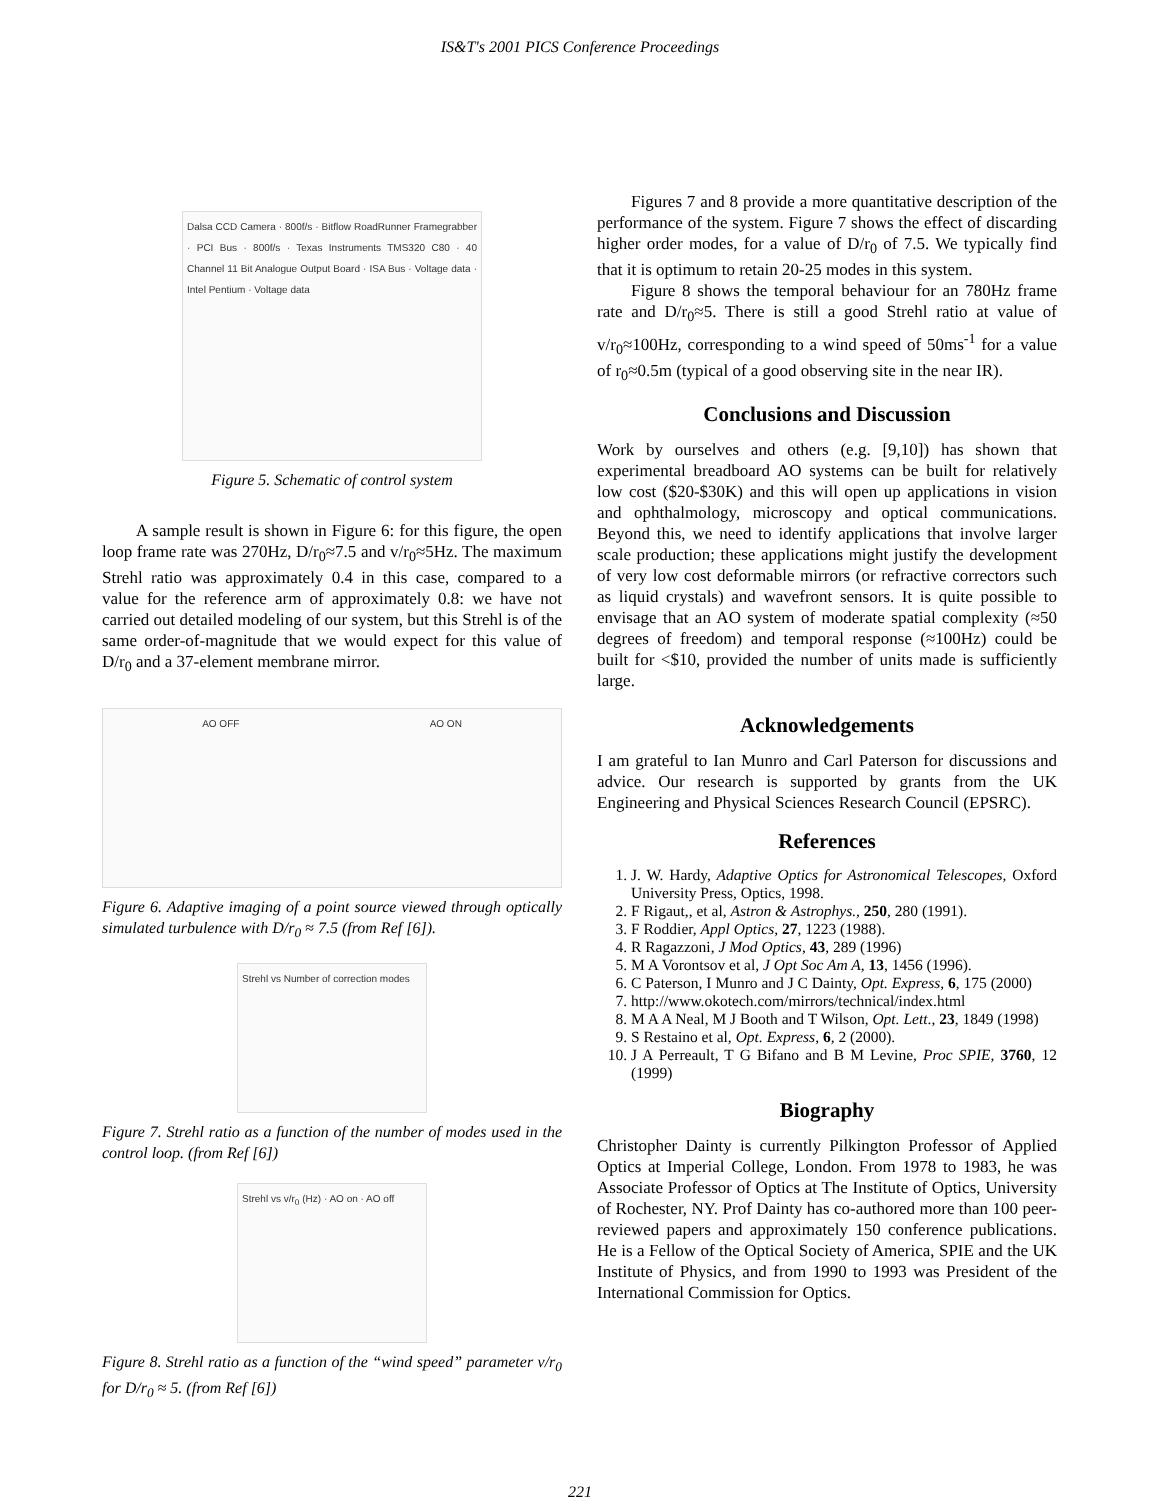IS&T's 2001 PICS Conference Proceedings
Dalsa CCD Camera · 800f/s · Bitflow RoadRunner Framegrabber · PCI Bus · 800f/s · Texas Instruments TMS320 C80 · 40 Channel 11 Bit Analogue Output Board · ISA Bus · Voltage data · Intel Pentium · Voltage data
Figure 5. Schematic of control system
A sample result is shown in Figure 6: for this figure, the open loop frame rate was 270Hz, D/r<sub>0</sub>≈7.5 and v/r<sub>0</sub>≈5Hz. The maximum Strehl ratio was approximately 0.4 in this case, compared to a value for the reference arm of approximately 0.8: we have not carried out detailed modeling of our system, but this Strehl is of the same order-of-magnitude that we would expect for this value of D/r<sub>0</sub> and a 37-element membrane mirror.
AO OFF AO ON
Figure 6. Adaptive imaging of a point source viewed through optically simulated turbulence with D/r<sub>0</sub> ≈ 7.5 (from Ref [6]).
Strehl vs Number of correction modes
Figure 7. Strehl ratio as a function of the number of modes used in the control loop. (from Ref [6])
Strehl vs v/r<sub>0</sub> (Hz) · AO on · AO off
Figure 8. Strehl ratio as a function of the “wind speed” parameter v/r<sub>0</sub> for D/r<sub>0</sub> ≈ 5. (from Ref [6])
Figures 7 and 8 provide a more quantitative description of the performance of the system. Figure 7 shows the effect of discarding higher order modes, for a value of D/r<sub>0</sub> of 7.5. We typically find that it is optimum to retain 20-25 modes in this system.
Figure 8 shows the temporal behaviour for an 780Hz frame rate and D/r<sub>0</sub>≈5. There is still a good Strehl ratio at value of v/r<sub>0</sub>≈100Hz, corresponding to a wind speed of 50ms<sup>-1</sup> for a value of r<sub>0</sub>≈0.5m (typical of a good observing site in the near IR).
Conclusions and Discussion
Work by ourselves and others (e.g. [9,10]) has shown that experimental breadboard AO systems can be built for relatively low cost ($20-$30K) and this will open up applications in vision and ophthalmology, microscopy and optical communications. Beyond this, we need to identify applications that involve larger scale production; these applications might justify the development of very low cost deformable mirrors (or refractive correctors such as liquid crystals) and wavefront sensors. It is quite possible to envisage that an AO system of moderate spatial complexity (≈50 degrees of freedom) and temporal response (≈100Hz) could be built for <$10, provided the number of units made is sufficiently large.
Acknowledgements
I am grateful to Ian Munro and Carl Paterson for discussions and advice. Our research is supported by grants from the UK Engineering and Physical Sciences Research Council (EPSRC).
References
1. J. W. Hardy, Adaptive Optics for Astronomical Telescopes, Oxford University Press, Optics, 1998.
2. F Rigaut,, et al, Astron & Astrophys., 250, 280 (1991).
3. F Roddier, Appl Optics, 27, 1223 (1988).
4. R Ragazzoni, J Mod Optics, 43, 289 (1996)
5. M A Vorontsov et al, J Opt Soc Am A, 13, 1456 (1996).
6. C Paterson, I Munro and J C Dainty, Opt. Express, 6, 175 (2000)
7. http://www.okotech.com/mirrors/technical/index.html
8. M A A Neal, M J Booth and T Wilson, Opt. Lett., 23, 1849 (1998)
9. S Restaino et al, Opt. Express, 6, 2 (2000).
10. J A Perreault, T G Bifano and B M Levine, Proc SPIE, 3760, 12 (1999)
Biography
Christopher Dainty is currently Pilkington Professor of Applied Optics at Imperial College, London. From 1978 to 1983, he was Associate Professor of Optics at The Institute of Optics, University of Rochester, NY. Prof Dainty has co-authored more than 100 peer-reviewed papers and approximately 150 conference publications. He is a Fellow of the Optical Society of America, SPIE and the UK Institute of Physics, and from 1990 to 1993 was President of the International Commission for Optics.
221